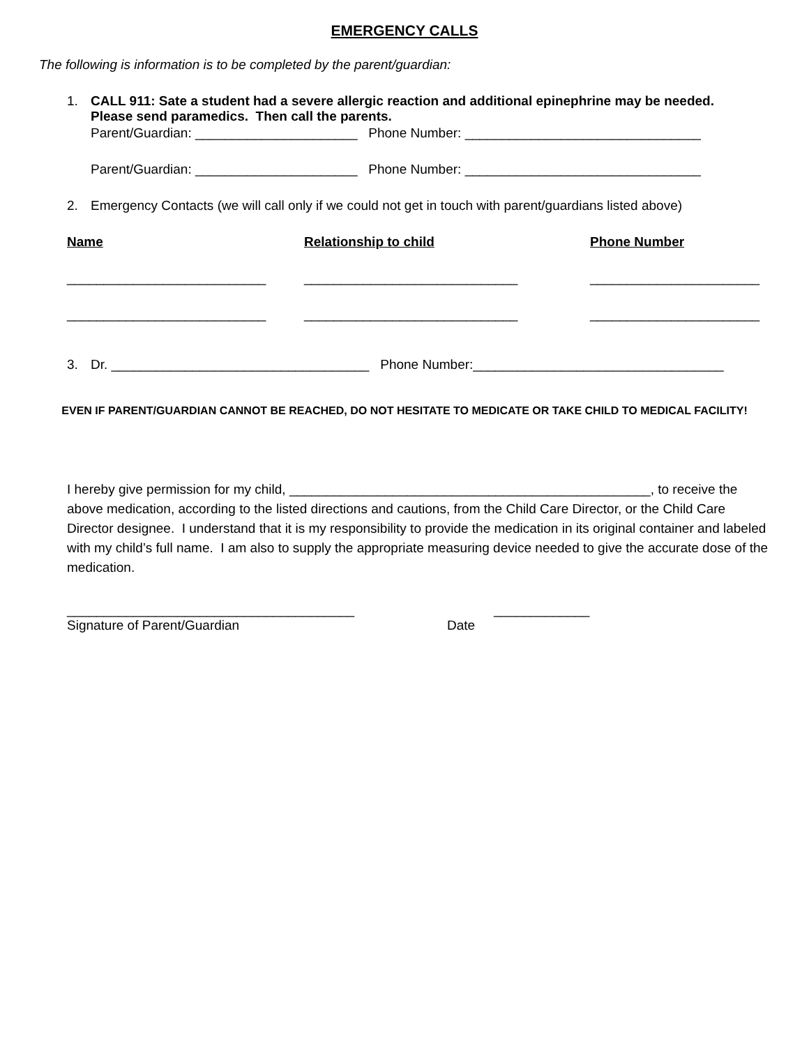EMERGENCY CALLS
The following is information is to be completed by the parent/guardian:
1. CALL 911: Sate a student had a severe allergic reaction and additional epinephrine may be needed.
Please send paramedics. Then call the parents.
Parent/Guardian: ______________________ Phone Number: ________________________________
Parent/Guardian: ______________________ Phone Number: ________________________________
2. Emergency Contacts (we will call only if we could not get in touch with parent/guardians listed above)
Name Relationship to child Phone Number
___________________________ _____________________________ _______________________
___________________________ _____________________________ _______________________
3. Dr. ___________________________________ Phone Number:__________________________________
EVEN IF PARENT/GUARDIAN CANNOT BE REACHED, DO NOT HESITATE TO MEDICATE OR TAKE CHILD TO MEDICAL FACILITY!
I hereby give permission for my child, _________________________________________________, to receive the above medication, according to the listed directions and cautions, from the Child Care Director, or the Child Care Director designee. I understand that it is my responsibility to provide the medication in its original container and labeled with my child’s full name. I am also to supply the appropriate measuring device needed to give the accurate dose of the medication.
_______________________________________ _____________
Signature of Parent/Guardian Date